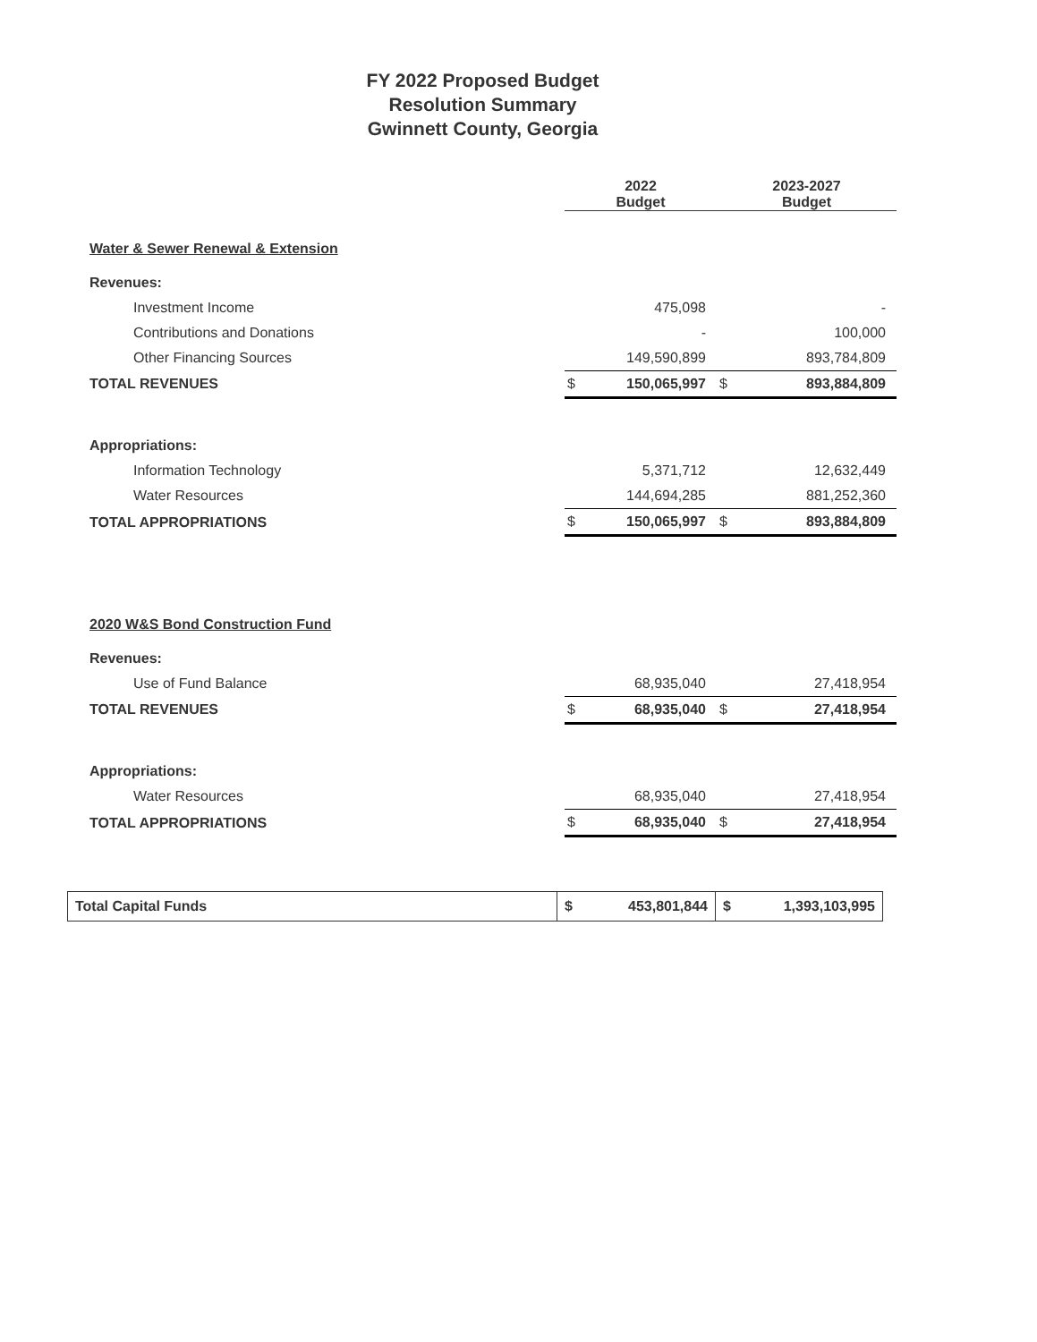FY 2022 Proposed Budget
Resolution Summary
Gwinnett County, Georgia
| | 2022 Budget | | 2023-2027 Budget | |
| Water & Sewer Renewal & Extension | | | | |
| Revenues: | | | | |
| Investment Income | | 475,098 | | - |
| Contributions and Donations | | - | | 100,000 |
| Other Financing Sources | | 149,590,899 | | 893,784,809 |
| TOTAL REVENUES | $ | 150,065,997 | $ | 893,884,809 |
| Appropriations: | | | | |
| Information Technology | | 5,371,712 | | 12,632,449 |
| Water Resources | | 144,694,285 | | 881,252,360 |
| TOTAL APPROPRIATIONS | $ | 150,065,997 | $ | 893,884,809 |
| 2020 W&S Bond Construction Fund | | | | |
| Revenues: | | | | |
| Use of Fund Balance | | 68,935,040 | | 27,418,954 |
| TOTAL REVENUES | $ | 68,935,040 | $ | 27,418,954 |
| Appropriations: | | | | |
| Water Resources | | 68,935,040 | | 27,418,954 |
| TOTAL APPROPRIATIONS | $ | 68,935,040 | $ | 27,418,954 |
| Total Capital Funds | $ 453,801,844 | $ 1,393,103,995 |